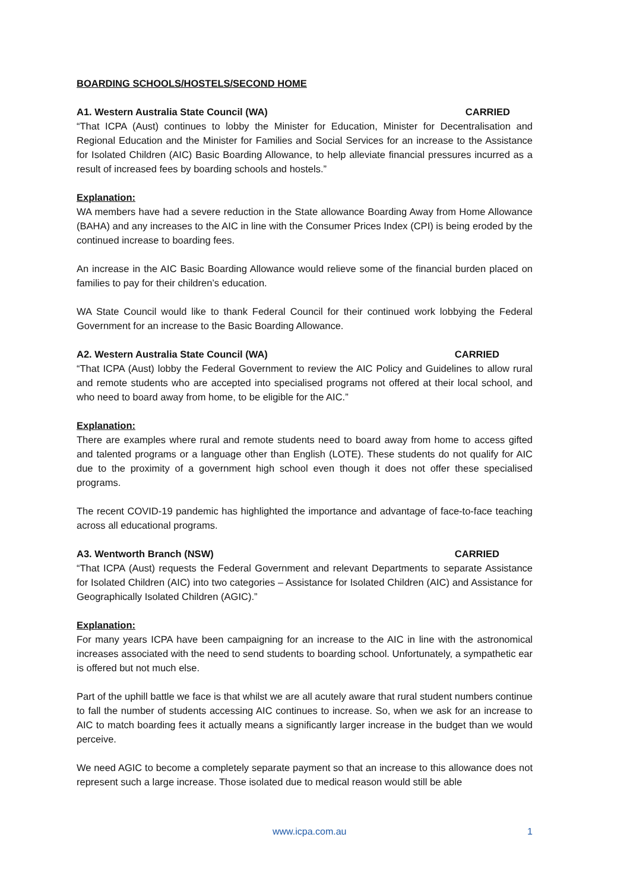BOARDING SCHOOLS/HOSTELS/SECOND HOME
A1. Western Australia State Council (WA) CARRIED
“That ICPA (Aust) continues to lobby the Minister for Education, Minister for Decentralisation and Regional Education and the Minister for Families and Social Services for an increase to the Assistance for Isolated Children (AIC) Basic Boarding Allowance, to help alleviate financial pressures incurred as a result of increased fees by boarding schools and hostels.”
Explanation:
WA members have had a severe reduction in the State allowance Boarding Away from Home Allowance (BAHA) and any increases to the AIC in line with the Consumer Prices Index (CPI) is being eroded by the continued increase to boarding fees.
An increase in the AIC Basic Boarding Allowance would relieve some of the financial burden placed on families to pay for their children’s education.
WA State Council would like to thank Federal Council for their continued work lobbying the Federal Government for an increase to the Basic Boarding Allowance.
A2. Western Australia State Council (WA) CARRIED
“That ICPA (Aust) lobby the Federal Government to review the AIC Policy and Guidelines to allow rural and remote students who are accepted into specialised programs not offered at their local school, and who need to board away from home, to be eligible for the AIC.”
Explanation:
There are examples where rural and remote students need to board away from home to access gifted and talented programs or a language other than English (LOTE). These students do not qualify for AIC due to the proximity of a government high school even though it does not offer these specialised programs.
The recent COVID-19 pandemic has highlighted the importance and advantage of face-to-face teaching across all educational programs.
A3. Wentworth Branch (NSW) CARRIED
“That ICPA (Aust) requests the Federal Government and relevant Departments to separate Assistance for Isolated Children (AIC) into two categories – Assistance for Isolated Children (AIC) and Assistance for Geographically Isolated Children (AGIC).”
Explanation:
For many years ICPA have been campaigning for an increase to the AIC in line with the astronomical increases associated with the need to send students to boarding school. Unfortunately, a sympathetic ear is offered but not much else.
Part of the uphill battle we face is that whilst we are all acutely aware that rural student numbers continue to fall the number of students accessing AIC continues to increase. So, when we ask for an increase to AIC to match boarding fees it actually means a significantly larger increase in the budget than we would perceive.
We need AGIC to become a completely separate payment so that an increase to this allowance does not represent such a large increase. Those isolated due to medical reason would still be able
www.icpa.com.au 1